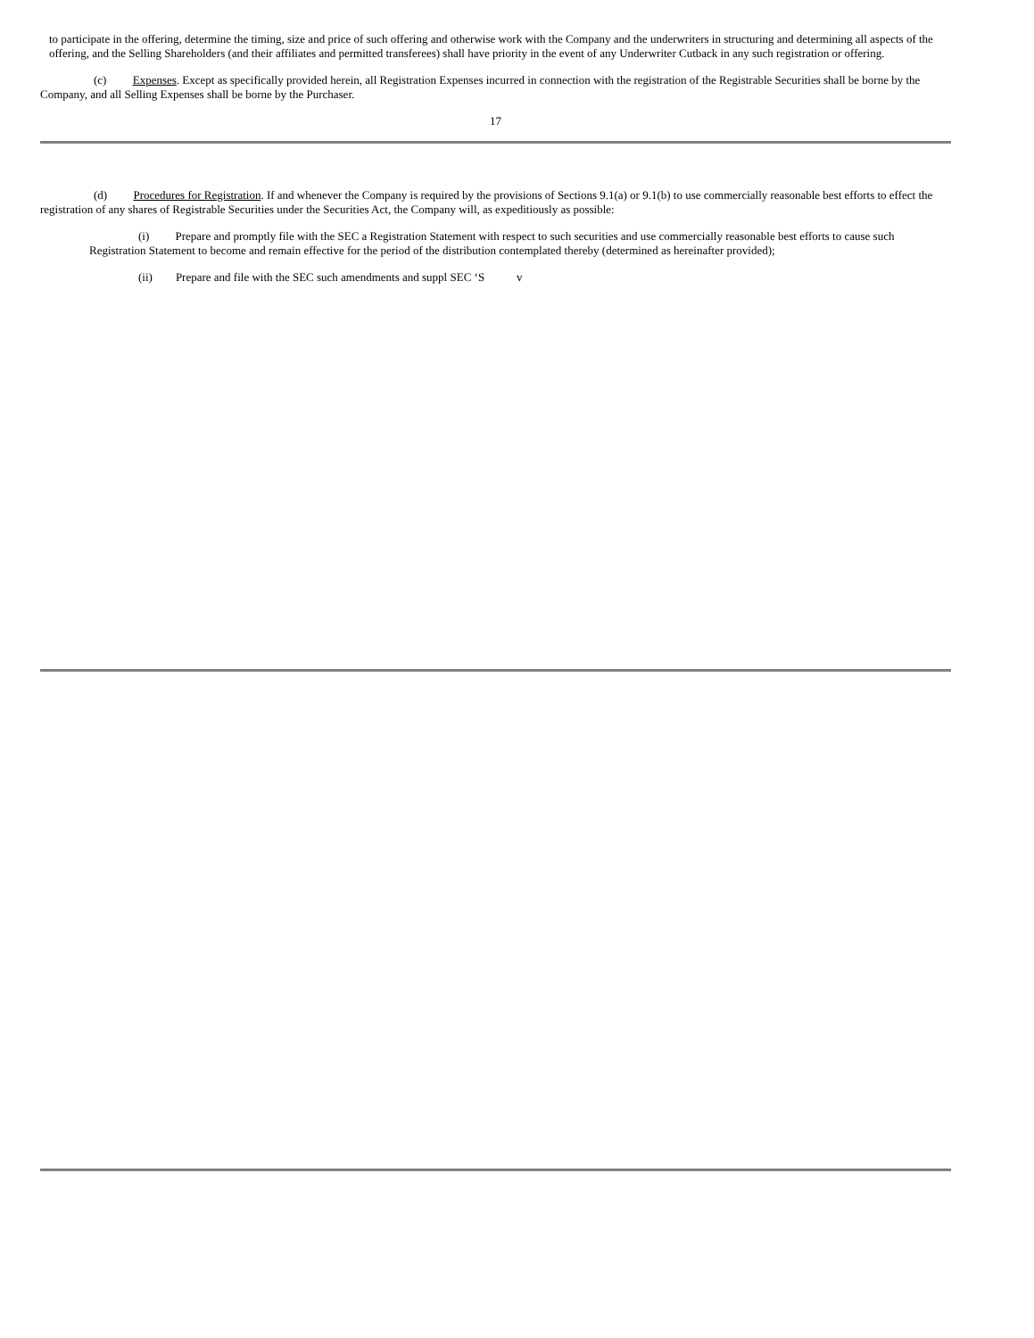to participate in the offering, determine the timing, size and price of such offering and otherwise work with the Company and the underwriters in structuring and determining all aspects of the offering, and the Selling Shareholders (and their affiliates and permitted transferees) shall have priority in the event of any Underwriter Cutback in any such registration or offering.
(c) Expenses. Except as specifically provided herein, all Registration Expenses incurred in connection with the registration of the Registrable Securities shall be borne by the Company, and all Selling Expenses shall be borne by the Purchaser.
17
(d) Procedures for Registration. If and whenever the Company is required by the provisions of Sections 9.1(a) or 9.1(b) to use commercially reasonable best efforts to effect the registration of any shares of Registrable Securities under the Securities Act, the Company will, as expeditiously as possible:
(i) Prepare and promptly file with the SEC a Registration Statement with respect to such securities and use commercially reasonable best efforts to cause such Registration Statement to become and remain effective for the period of the distribution contemplated thereby (determined as hereinafter provided);
(ii) Prepare and file with the SEC such amendments and suppl SEC ‘S v